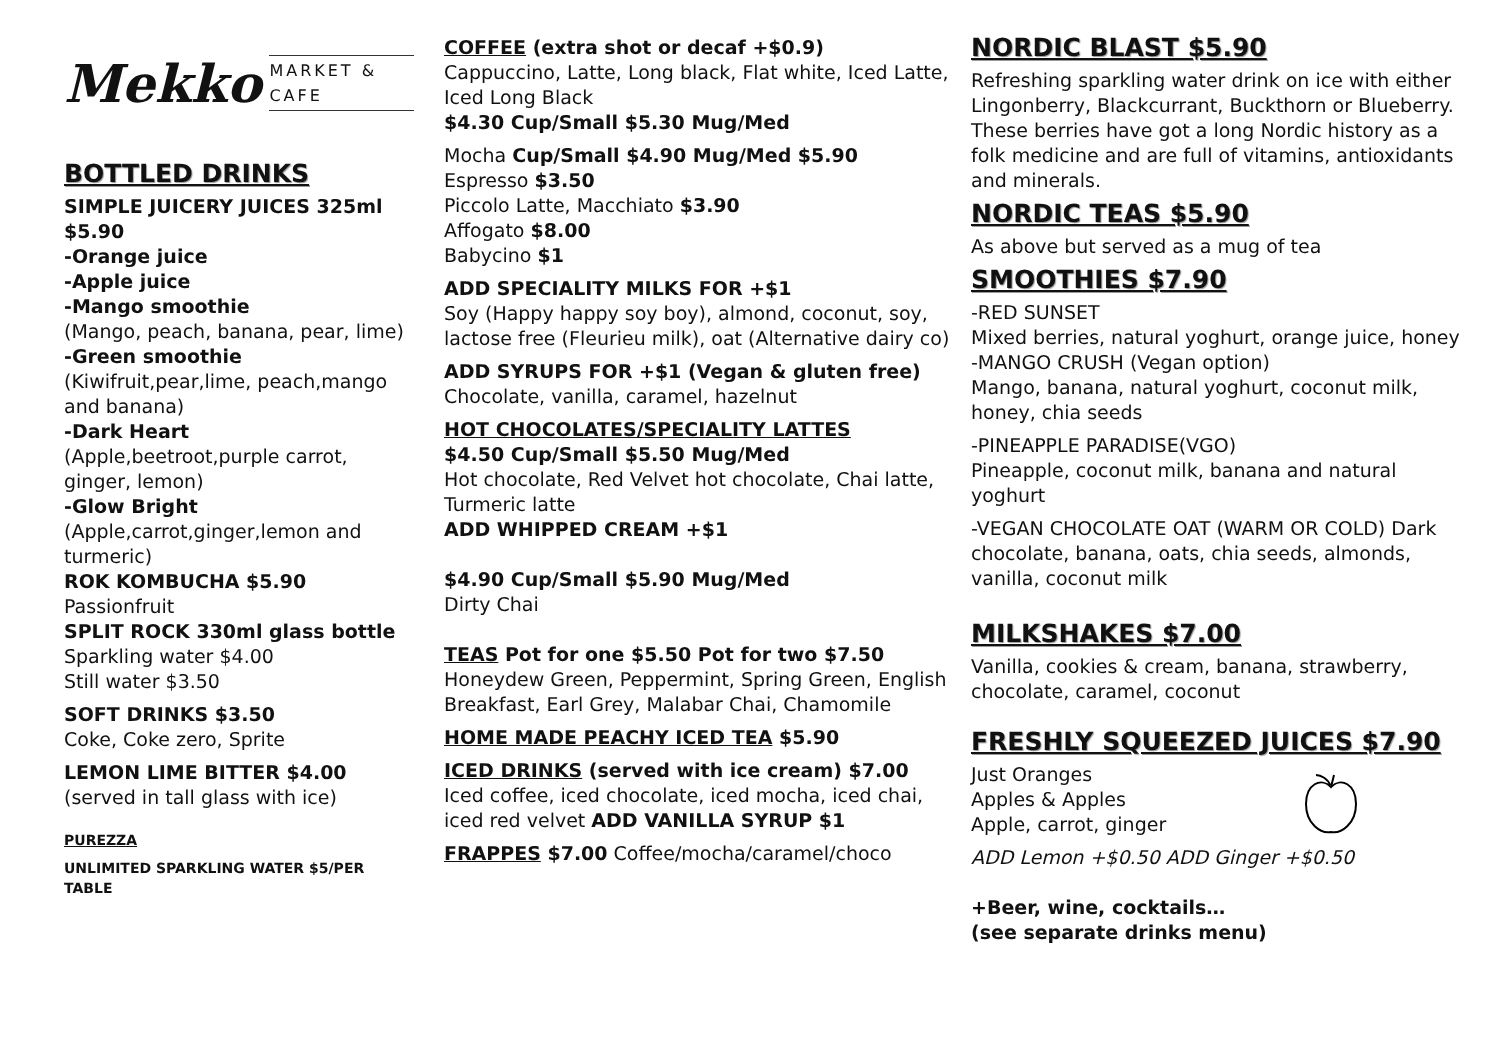Mekko MARKET & CAFE
BOTTLED DRINKS
SIMPLE JUICERY JUICES 325ml $5.90
-Orange juice
-Apple juice
-Mango smoothie
(Mango, peach, banana, pear, lime)
-Green smoothie
(Kiwifruit,pear,lime, peach,mango and banana)
-Dark Heart
(Apple,beetroot,purple carrot, ginger, lemon)
-Glow Bright
(Apple,carrot,ginger,lemon and turmeric)
ROK KOMBUCHA $5.90
Passionfruit
SPLIT ROCK 330ml glass bottle
Sparkling water $4.00
Still water $3.50
SOFT DRINKS $3.50
Coke, Coke zero, Sprite
LEMON LIME BITTER $4.00
(served in tall glass with ice)
PUREZZA
UNLIMITED SPARKLING WATER $5/PER TABLE
COFFEE (extra shot or decaf +$0.9)
Cappuccino, Latte, Long black, Flat white, Iced Latte, Iced Long Black
$4.30 Cup/Small $5.30 Mug/Med
Mocha Cup/Small $4.90 Mug/Med $5.90
Espresso $3.50
Piccolo Latte, Macchiato $3.90
Affogato $8.00
Babycino $1
ADD SPECIALITY MILKS FOR +$1
Soy (Happy happy soy boy), almond, coconut, soy, lactose free (Fleurieu milk), oat (Alternative dairy co)
ADD SYRUPS FOR +$1 (Vegan & gluten free)
Chocolate, vanilla, caramel, hazelnut
HOT CHOCOLATES/SPECIALITY LATTES
$4.50 Cup/Small $5.50 Mug/Med
Hot chocolate, Red Velvet hot chocolate, Chai latte, Turmeric latte
ADD WHIPPED CREAM +$1
$4.90 Cup/Small $5.90 Mug/Med
Dirty Chai
TEAS Pot for one $5.50 Pot for two $7.50
Honeydew Green, Peppermint, Spring Green, English Breakfast, Earl Grey, Malabar Chai, Chamomile
HOME MADE PEACHY ICED TEA $5.90
ICED DRINKS (served with ice cream) $7.00
Iced coffee, iced chocolate, iced mocha, iced chai, iced red velvet ADD VANILLA SYRUP $1
FRAPPES $7.00 Coffee/mocha/caramel/choco
NORDIC BLAST $5.90
Refreshing sparkling water drink on ice with either Lingonberry, Blackcurrant, Buckthorn or Blueberry. These berries have got a long Nordic history as a folk medicine and are full of vitamins, antioxidants and minerals.
NORDIC TEAS $5.90
As above but served as a mug of tea
SMOOTHIES $7.90
-RED SUNSET
Mixed berries, natural yoghurt, orange juice, honey
-MANGO CRUSH (Vegan option)
Mango, banana, natural yoghurt, coconut milk, honey, chia seeds
-PINEAPPLE PARADISE(VGO)
Pineapple, coconut milk, banana and natural yoghurt
-VEGAN CHOCOLATE OAT (WARM OR COLD) Dark chocolate, banana, oats, chia seeds, almonds, vanilla, coconut milk
MILKSHAKES $7.00
Vanilla, cookies & cream, banana, strawberry, chocolate, caramel, coconut
FRESHLY SQUEEZED JUICES $7.90
Just Oranges
Apples & Apples
Apple, carrot, ginger
ADD Lemon +$0.50 ADD Ginger +$0.50
+Beer, wine, cocktails…
(see separate drinks menu)